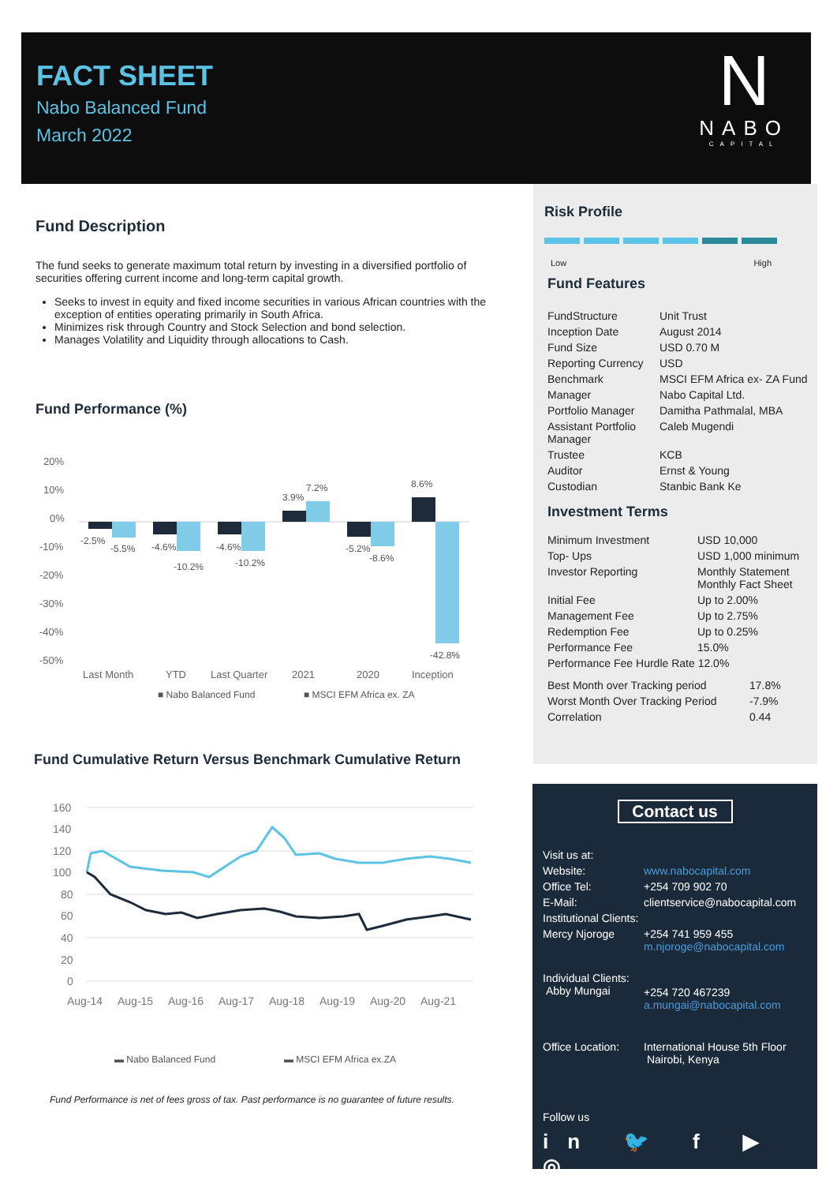FACT SHEET
Nabo Balanced Fund
March 2022
N
NABO
CAPITAL
Fund Description
The fund seeks to generate maximum total return by investing in a diversified portfolio of securities offering current income and long-term capital growth.
Seeks to invest in equity and fixed income securities in various African countries with the exception of entities operating primarily in South Africa.
Minimizes risk through Country and Stock Selection and bond selection.
Manages Volatility and Liquidity through allocations to Cash.
Fund Performance (%)
20%
10%
0%
-10%
-20%
-30%
-40%
-50%
Last Month
YTD
Last Quarter
2021
2020
Inception
-2.5%
-5.5%
-4.6%
-10.2%
-4.6%
-10.2%
3.9%
7.2%
-5.2%
-8.6%
8.6%
-42.8%
■ Nabo Balanced Fund
■ MSCI EFM Africa ex. ZA
Fund Cumulative Return Versus Benchmark Cumulative Return
160
140
120
100
80
60
40
20
0
Aug-14
Aug-15
Aug-16
Aug-17
Aug-18
Aug-19
Aug-20
Aug-21
▬ Nabo Balanced Fund
▬ MSCI EFM Africa ex.ZA
Fund Performance is net of fees gross of tax. Past performance is no guarantee of future results.
Risk Profile
Low High
Fund Features
| FundStructure | Unit Trust |
| Inception Date | August 2014 |
| Fund Size | USD 0.70 M |
| Reporting Currency | USD |
| Benchmark | MSCI EFM Africa ex- ZA Fund |
| Manager | Nabo Capital Ltd. |
| Portfolio Manager | Damitha Pathmalal, MBA |
| Assistant Portfolio Manager | Caleb Mugendi |
| Trustee | KCB |
| Auditor | Ernst & Young |
| Custodian | Stanbic Bank Ke |
Investment Terms
| Minimum Investment | USD 10,000 |
| Top- Ups | USD 1,000 minimum |
| Investor Reporting | Monthly Statement Monthly Fact Sheet |
| Initial Fee | Up to 2.00% |
| Management Fee | Up to 2.75% |
| Redemption Fee | Up to 0.25% |
| Performance Fee | 15.0% |
| Performance Fee Hurdle Rate 12.0% | |
| Best Month over Tracking period | 17.8% |
| Worst Month Over Tracking Period | -7.9% |
| Correlation | 0.44 |
Contact us
| Visit us at: | |
| Website: | www.nabocapital.com |
| Office Tel: | +254 709 902 70 |
| E-Mail: | clientservice@nabocapital.com |
| Institutional Clients: | |
| Mercy Njoroge | +254 741 959 455 m.njoroge@nabocapital.com |
| Individual Clients: Abby Mungai | +254 720 467239 a.mungai@nabocapital.com |
| Office Location: | International House 5th Floor Nairobi, Kenya |
Follow us
in 🐦 f ▶ ◎